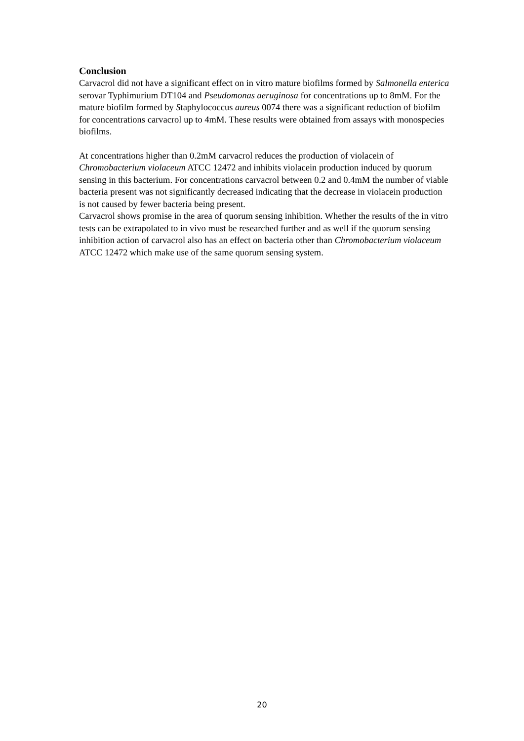Conclusion
Carvacrol did not have a significant effect on in vitro mature biofilms formed by Salmonella enterica serovar Typhimurium DT104 and Pseudomonas aeruginosa for concentrations up to 8mM. For the mature biofilm formed by Staphylococcus aureus 0074 there was a significant reduction of biofilm for concentrations carvacrol up to 4mM. These results were obtained from assays with monospecies biofilms.
At concentrations higher than 0.2mM carvacrol reduces the production of violacein of Chromobacterium violaceum ATCC 12472 and inhibits violacein production induced by quorum sensing in this bacterium. For concentrations carvacrol between 0.2 and 0.4mM the number of viable bacteria present was not significantly decreased indicating that the decrease in violacein production is not caused by fewer bacteria being present.
Carvacrol shows promise in the area of quorum sensing inhibition. Whether the results of the in vitro tests can be extrapolated to in vivo must be researched further and as well if the quorum sensing inhibition action of carvacrol also has an effect on bacteria other than Chromobacterium violaceum ATCC 12472 which make use of the same quorum sensing system.
20